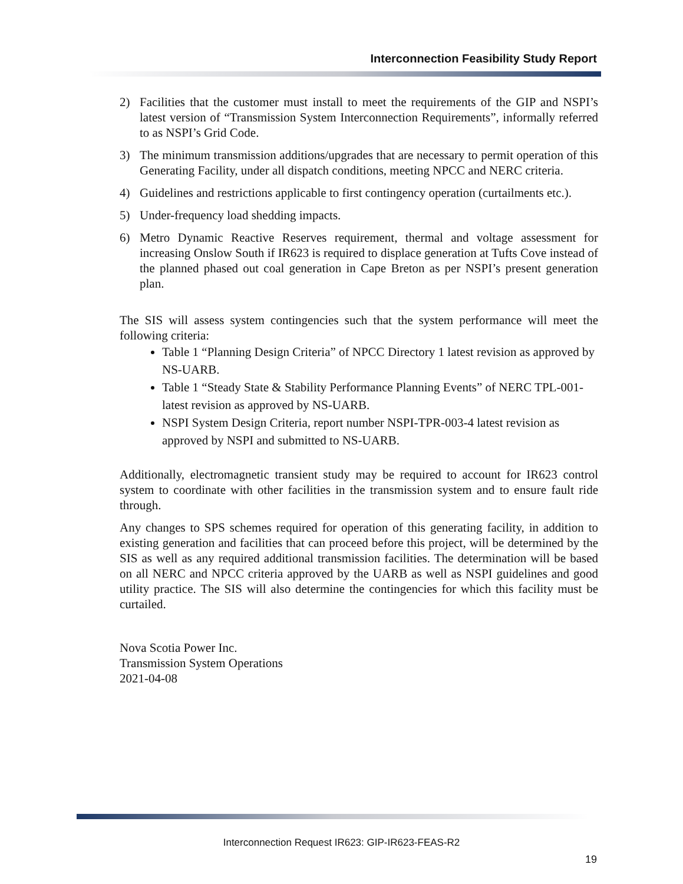Interconnection Feasibility Study Report
2) Facilities that the customer must install to meet the requirements of the GIP and NSPI’s latest version of “Transmission System Interconnection Requirements”, informally referred to as NSPI’s Grid Code.
3) The minimum transmission additions/upgrades that are necessary to permit operation of this Generating Facility, under all dispatch conditions, meeting NPCC and NERC criteria.
4) Guidelines and restrictions applicable to first contingency operation (curtailments etc.).
5) Under-frequency load shedding impacts.
6) Metro Dynamic Reactive Reserves requirement, thermal and voltage assessment for increasing Onslow South if IR623 is required to displace generation at Tufts Cove instead of the planned phased out coal generation in Cape Breton as per NSPI’s present generation plan.
The SIS will assess system contingencies such that the system performance will meet the following criteria:
Table 1 “Planning Design Criteria” of NPCC Directory 1 latest revision as approved by NS-UARB.
Table 1 “Steady State & Stability Performance Planning Events” of NERC TPL-001- latest revision as approved by NS-UARB.
NSPI System Design Criteria, report number NSPI-TPR-003-4 latest revision as approved by NSPI and submitted to NS-UARB.
Additionally, electromagnetic transient study may be required to account for IR623 control system to coordinate with other facilities in the transmission system and to ensure fault ride through.
Any changes to SPS schemes required for operation of this generating facility, in addition to existing generation and facilities that can proceed before this project, will be determined by the SIS as well as any required additional transmission facilities. The determination will be based on all NERC and NPCC criteria approved by the UARB as well as NSPI guidelines and good utility practice. The SIS will also determine the contingencies for which this facility must be curtailed.
Nova Scotia Power Inc.
Transmission System Operations
2021-04-08
Interconnection Request IR623: GIP-IR623-FEAS-R2
19